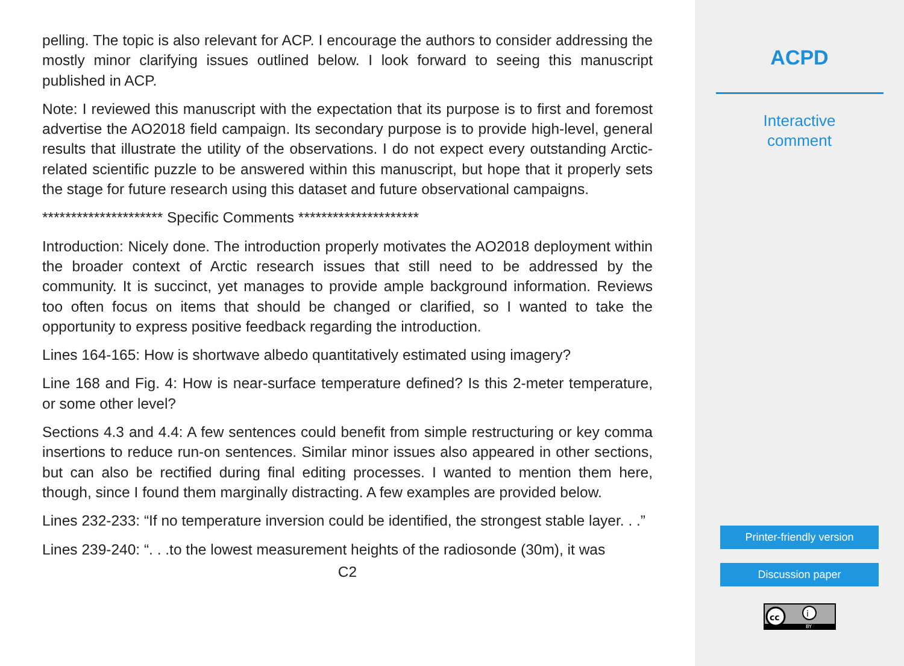pelling. The topic is also relevant for ACP. I encourage the authors to consider addressing the mostly minor clarifying issues outlined below. I look forward to seeing this manuscript published in ACP.
Note: I reviewed this manuscript with the expectation that its purpose is to first and foremost advertise the AO2018 field campaign. Its secondary purpose is to provide high-level, general results that illustrate the utility of the observations. I do not expect every outstanding Arctic-related scientific puzzle to be answered within this manuscript, but hope that it properly sets the stage for future research using this dataset and future observational campaigns.
********************* Specific Comments *********************
Introduction: Nicely done. The introduction properly motivates the AO2018 deployment within the broader context of Arctic research issues that still need to be addressed by the community. It is succinct, yet manages to provide ample background information. Reviews too often focus on items that should be changed or clarified, so I wanted to take the opportunity to express positive feedback regarding the introduction.
Lines 164-165: How is shortwave albedo quantitatively estimated using imagery?
Line 168 and Fig. 4: How is near-surface temperature defined? Is this 2-meter temperature, or some other level?
Sections 4.3 and 4.4: A few sentences could benefit from simple restructuring or key comma insertions to reduce run-on sentences. Similar minor issues also appeared in other sections, but can also be rectified during final editing processes. I wanted to mention them here, though, since I found them marginally distracting. A few examples are provided below.
Lines 232-233: “If no temperature inversion could be identified, the strongest stable layer. . .”
Lines 239-240: “. . .to the lowest measurement heights of the radiosonde (30m), it was
C2
ACPD
Interactive
comment
Printer-friendly version
Discussion paper
cc
i
BY